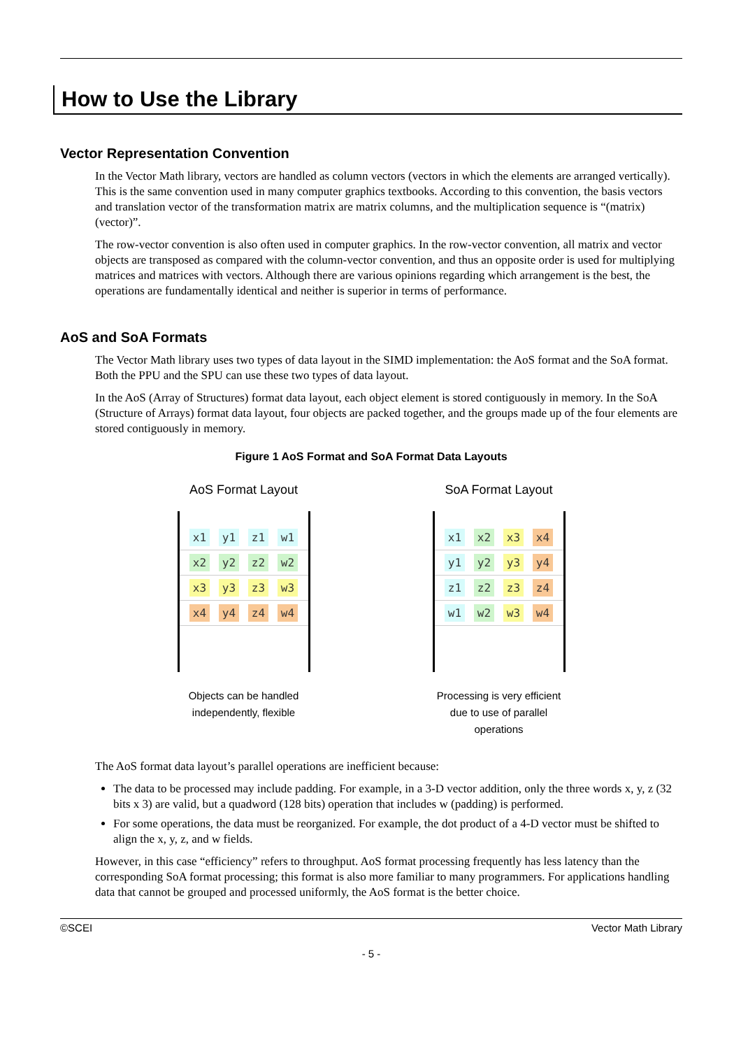How to Use the Library
Vector Representation Convention
In the Vector Math library, vectors are handled as column vectors (vectors in which the elements are arranged vertically). This is the same convention used in many computer graphics textbooks. According to this convention, the basis vectors and translation vector of the transformation matrix are matrix columns, and the multiplication sequence is “(matrix)(vector)”.
The row-vector convention is also often used in computer graphics. In the row-vector convention, all matrix and vector objects are transposed as compared with the column-vector convention, and thus an opposite order is used for multiplying matrices and matrices with vectors. Although there are various opinions regarding which arrangement is the best, the operations are fundamentally identical and neither is superior in terms of performance.
AoS and SoA Formats
The Vector Math library uses two types of data layout in the SIMD implementation: the AoS format and the SoA format. Both the PPU and the SPU can use these two types of data layout.
In the AoS (Array of Structures) format data layout, each object element is stored contiguously in memory. In the SoA (Structure of Arrays) format data layout, four objects are packed together, and the groups made up of the four elements are stored contiguously in memory.
Figure 1 AoS Format and SoA Format Data Layouts
AoS Format Layout
x1 y1 z1 w1
x2 y2 z2 w2
x3 y3 z3 w3
x4 y4 z4 w4
Objects can be handled independently, flexible
SoA Format Layout
x1 x2 x3 x4
y1 y2 y3 y4
z1 z2 z3 z4
w1 w2 w3 w4
Processing is very efficient due to use of parallel operations
The AoS format data layout’s parallel operations are inefficient because:
The data to be processed may include padding. For example, in a 3-D vector addition, only the three words x, y, z (32 bits x 3) are valid, but a quadword (128 bits) operation that includes w (padding) is performed.
For some operations, the data must be reorganized. For example, the dot product of a 4-D vector must be shifted to align the x, y, z, and w fields.
However, in this case “efficiency” refers to throughput. AoS format processing frequently has less latency than the corresponding SoA format processing; this format is also more familiar to many programmers. For applications handling data that cannot be grouped and processed uniformly, the AoS format is the better choice.
©SCEI Vector Math Library
- 5 -